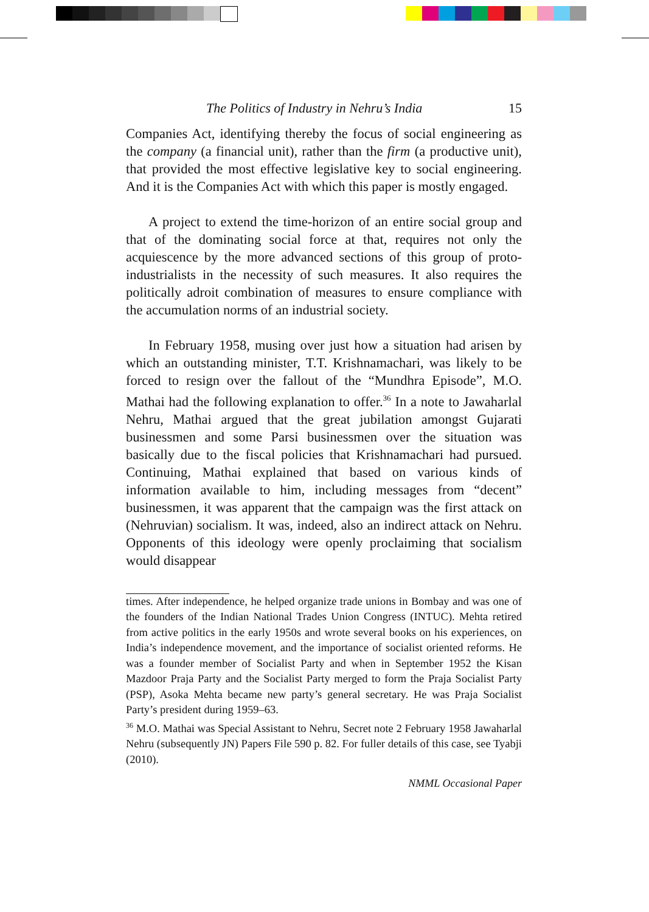The Politics of Industry in Nehru’s India 15
Companies Act, identifying thereby the focus of social engineering as the company (a financial unit), rather than the firm (a productive unit), that provided the most effective legislative key to social engineering. And it is the Companies Act with which this paper is mostly engaged.
A project to extend the time-horizon of an entire social group and that of the dominating social force at that, requires not only the acquiescence by the more advanced sections of this group of proto-industrialists in the necessity of such measures. It also requires the politically adroit combination of measures to ensure compliance with the accumulation norms of an industrial society.
In February 1958, musing over just how a situation had arisen by which an outstanding minister, T.T. Krishnamachari, was likely to be forced to resign over the fallout of the “Mundhra Episode”, M.O. Mathai had the following explanation to offer.<sup>36</sup> In a note to Jawaharlal Nehru, Mathai argued that the great jubilation amongst Gujarati businessmen and some Parsi businessmen over the situation was basically due to the fiscal policies that Krishnamachari had pursued. Continuing, Mathai explained that based on various kinds of information available to him, including messages from “decent” businessmen, it was apparent that the campaign was the first attack on (Nehruvian) socialism. It was, indeed, also an indirect attack on Nehru. Opponents of this ideology were openly proclaiming that socialism would disappear
times. After independence, he helped organize trade unions in Bombay and was one of the founders of the Indian National Trades Union Congress (INTUC). Mehta retired from active politics in the early 1950s and wrote several books on his experiences, on India’s independence movement, and the importance of socialist oriented reforms. He was a founder member of Socialist Party and when in September 1952 the Kisan Mazdoor Praja Party and the Socialist Party merged to form the Praja Socialist Party (PSP), Asoka Mehta became new party’s general secretary. He was Praja Socialist Party’s president during 1959–63.
<sup>36</sup> M.O. Mathai was Special Assistant to Nehru, Secret note 2 February 1958 Jawaharlal Nehru (subsequently JN) Papers File 590 p. 82. For fuller details of this case, see Tyabji (2010).
NMML Occasional Paper